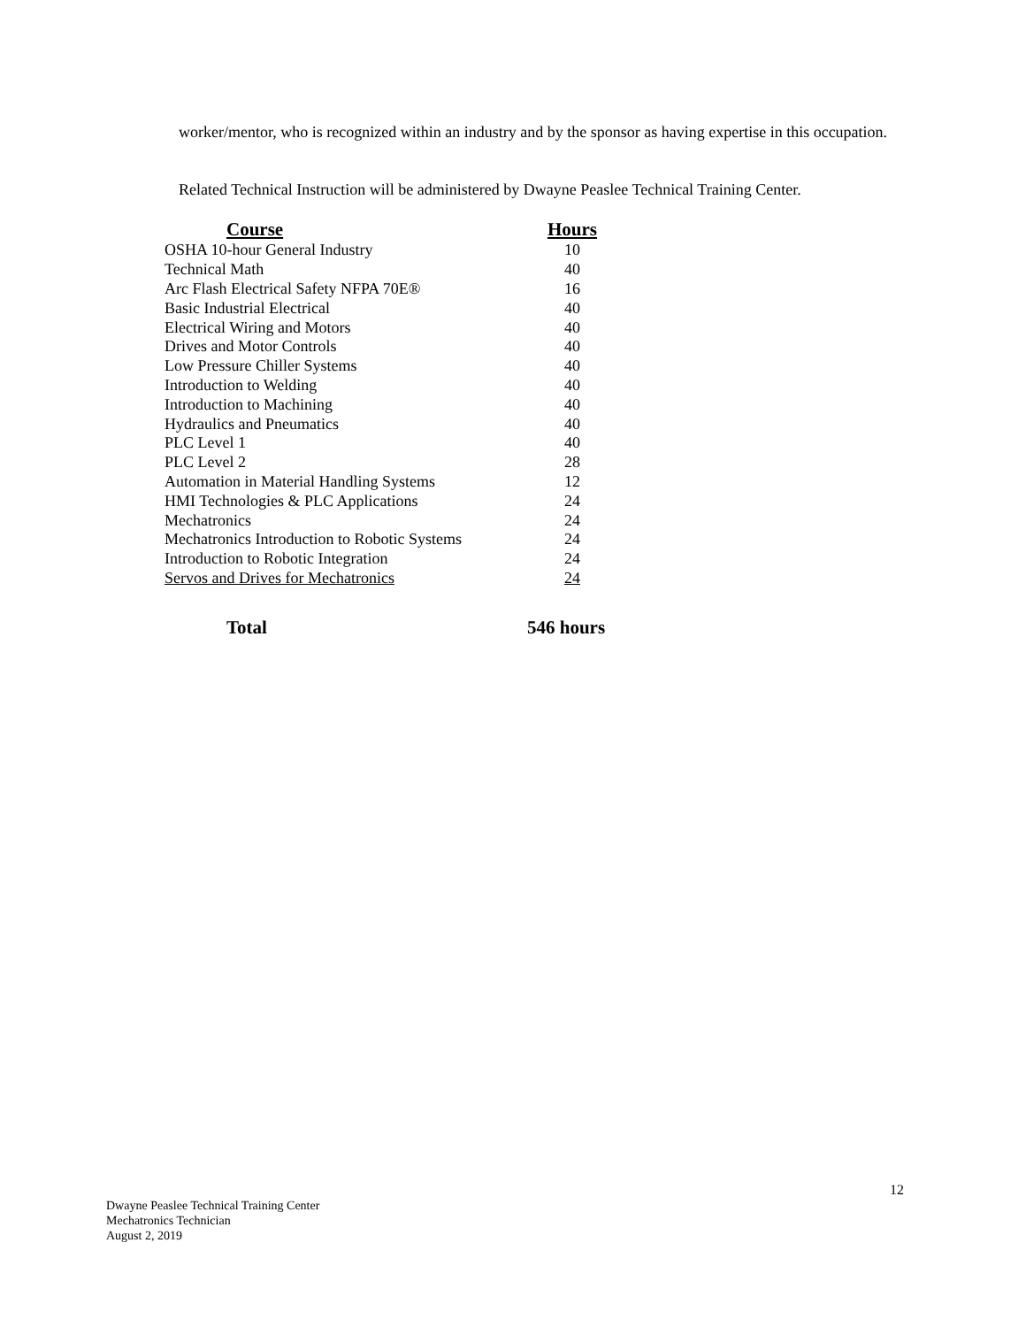worker/mentor, who is recognized within an industry and by the sponsor as having expertise in this occupation.
Related Technical Instruction will be administered by Dwayne Peaslee Technical Training Center.
| Course | Hours |
| --- | --- |
| OSHA 10-hour General Industry | 10 |
| Technical Math | 40 |
| Arc Flash Electrical Safety NFPA 70E® | 16 |
| Basic Industrial Electrical | 40 |
| Electrical Wiring and Motors | 40 |
| Drives and Motor Controls | 40 |
| Low Pressure Chiller Systems | 40 |
| Introduction to Welding | 40 |
| Introduction to Machining | 40 |
| Hydraulics and Pneumatics | 40 |
| PLC Level 1 | 40 |
| PLC Level 2 | 28 |
| Automation in Material Handling Systems | 12 |
| HMI Technologies & PLC Applications | 24 |
| Mechatronics | 24 |
| Mechatronics Introduction to Robotic Systems | 24 |
| Introduction to Robotic Integration | 24 |
| Servos and Drives for Mechatronics | 24 |
| Total | 546 hours |
12
Dwayne Peaslee Technical Training Center
Mechatronics Technician
August 2, 2019